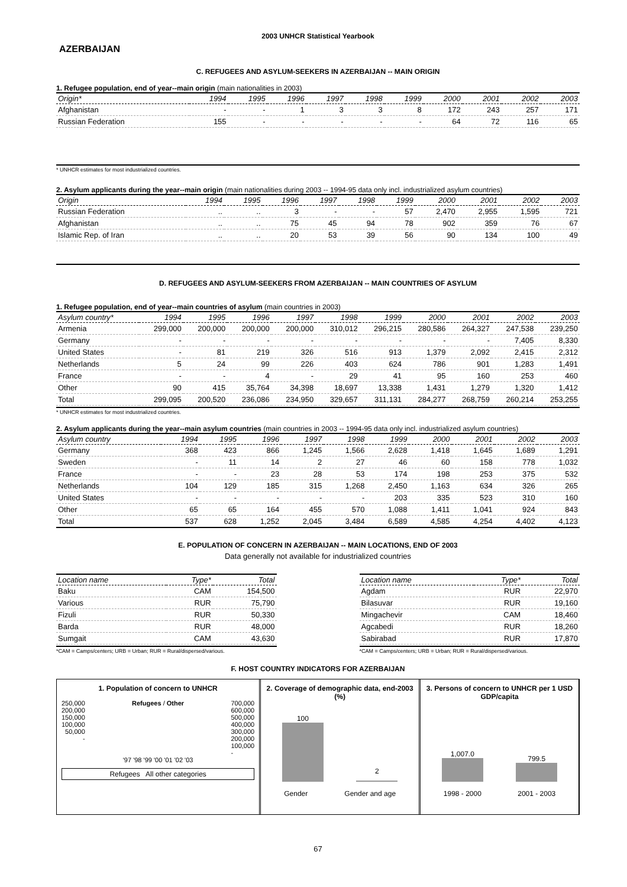2003 UNHCR Statistical Yearbook
AZERBAIJAN
C. REFUGEES AND ASYLUM-SEEKERS IN AZERBAIJAN -- MAIN ORIGIN
1. Refugee population, end of year--main origin (main nationalities in 2003)
| Origin* | 1994 | 1995 | 1996 | 1997 | 1998 | 1999 | 2000 | 2001 | 2002 | 2003 |
| --- | --- | --- | --- | --- | --- | --- | --- | --- | --- | --- |
| Afghanistan | - | - | 1 | 3 | 3 | 8 | 172 | 243 | 257 | 171 |
| Russian Federation | 155 | - | - | - | - | - | 64 | 72 | 116 | 65 |
* UNHCR estimates for most industrialized countries.
2. Asylum applicants during the year--main origin (main nationalities during 2003 -- 1994-95 data only incl. industrialized asylum countries)
| Origin | 1994 | 1995 | 1996 | 1997 | 1998 | 1999 | 2000 | 2001 | 2002 | 2003 |
| --- | --- | --- | --- | --- | --- | --- | --- | --- | --- | --- |
| Russian Federation | .. | .. | 3 | - | - | 57 | 2,470 | 2,955 | 1,595 | 721 |
| Afghanistan | .. | .. | 75 | 45 | 94 | 78 | 902 | 359 | 76 | 67 |
| Islamic Rep. of Iran | .. | .. | 20 | 53 | 39 | 56 | 90 | 134 | 100 | 49 |
D. REFUGEES AND ASYLUM-SEEKERS FROM AZERBAIJAN -- MAIN COUNTRIES OF ASYLUM
1. Refugee population, end of year--main countries of asylum (main countries in 2003)
| Asylum country* | 1994 | 1995 | 1996 | 1997 | 1998 | 1999 | 2000 | 2001 | 2002 | 2003 |
| --- | --- | --- | --- | --- | --- | --- | --- | --- | --- | --- |
| Armenia | 299,000 | 200,000 | 200,000 | 200,000 | 310,012 | 296,215 | 280,586 | 264,327 | 247,538 | 239,250 |
| Germany | - | - | - | - | - | - | - | - | 7,405 | 8,330 |
| United States | - | 81 | 219 | 326 | 516 | 913 | 1,379 | 2,092 | 2,415 | 2,312 |
| Netherlands | 5 | 24 | 99 | 226 | 403 | 624 | 786 | 901 | 1,283 | 1,491 |
| France | - | - | 4 | - | 29 | 41 | 95 | 160 | 253 | 460 |
| Other | 90 | 415 | 35,764 | 34,398 | 18,697 | 13,338 | 1,431 | 1,279 | 1,320 | 1,412 |
| Total | 299,095 | 200,520 | 236,086 | 234,950 | 329,657 | 311,131 | 284,277 | 268,759 | 260,214 | 253,255 |
* UNHCR estimates for most industrialized countries.
2. Asylum applicants during the year--main asylum countries (main countries in 2003 -- 1994-95 data only incl. industrialized asylum countries)
| Asylum country | 1994 | 1995 | 1996 | 1997 | 1998 | 1999 | 2000 | 2001 | 2002 | 2003 |
| --- | --- | --- | --- | --- | --- | --- | --- | --- | --- | --- |
| Germany | 368 | 423 | 866 | 1,245 | 1,566 | 2,628 | 1,418 | 1,645 | 1,689 | 1,291 |
| Sweden | - | 11 | 14 | 2 | 27 | 46 | 60 | 158 | 778 | 1,032 |
| France | - | - | 23 | 28 | 53 | 174 | 198 | 253 | 375 | 532 |
| Netherlands | 104 | 129 | 185 | 315 | 1,268 | 2,450 | 1,163 | 634 | 326 | 265 |
| United States | - | - | - | - | - | 203 | 335 | 523 | 310 | 160 |
| Other | 65 | 65 | 164 | 455 | 570 | 1,088 | 1,411 | 1,041 | 924 | 843 |
| Total | 537 | 628 | 1,252 | 2,045 | 3,484 | 6,589 | 4,585 | 4,254 | 4,402 | 4,123 |
E. POPULATION OF CONCERN IN AZERBAIJAN -- MAIN LOCATIONS, END OF 2003
Data generally not available for industrialized countries
| Location name | Type* | Total |
| --- | --- | --- |
| Baku | CAM | 154,500 |
| Various | RUR | 75,790 |
| Fizuli | RUR | 50,330 |
| Barda | RUR | 48,000 |
| Sumgait | CAM | 43,630 |
*CAM = Camps/centers; URB = Urban; RUR = Rural/dispersed/various.
| Location name | Type* | Total |
| --- | --- | --- |
| Agdam | RUR | 22,970 |
| Bilasuvar | RUR | 19,160 |
| Mingachevir | CAM | 18,460 |
| Agcabedi | RUR | 18,260 |
| Sabirabad | RUR | 17,870 |
*CAM = Camps/centers; URB = Urban; RUR = Rural/dispersed/various.
F. HOST COUNTRY INDICATORS FOR AZERBAIJAN
1. Population of concern to UNHCR
250,000
200,000
150,000
100,000
50,000
-
Refugees / Other 700,000
600,000
500,000
400,000
300,000
200,000
100,000
-
'97 '98 '99 '00 '01 '02 '03
Refugees All other categories
2. Coverage of demographic data, end-2003 (%)
100
2
Gender Gender and age
3. Persons of concern to UNHCR per 1 USD GDP/capita
1,007.0
799.5
1998 - 2000 2001 - 2003
67